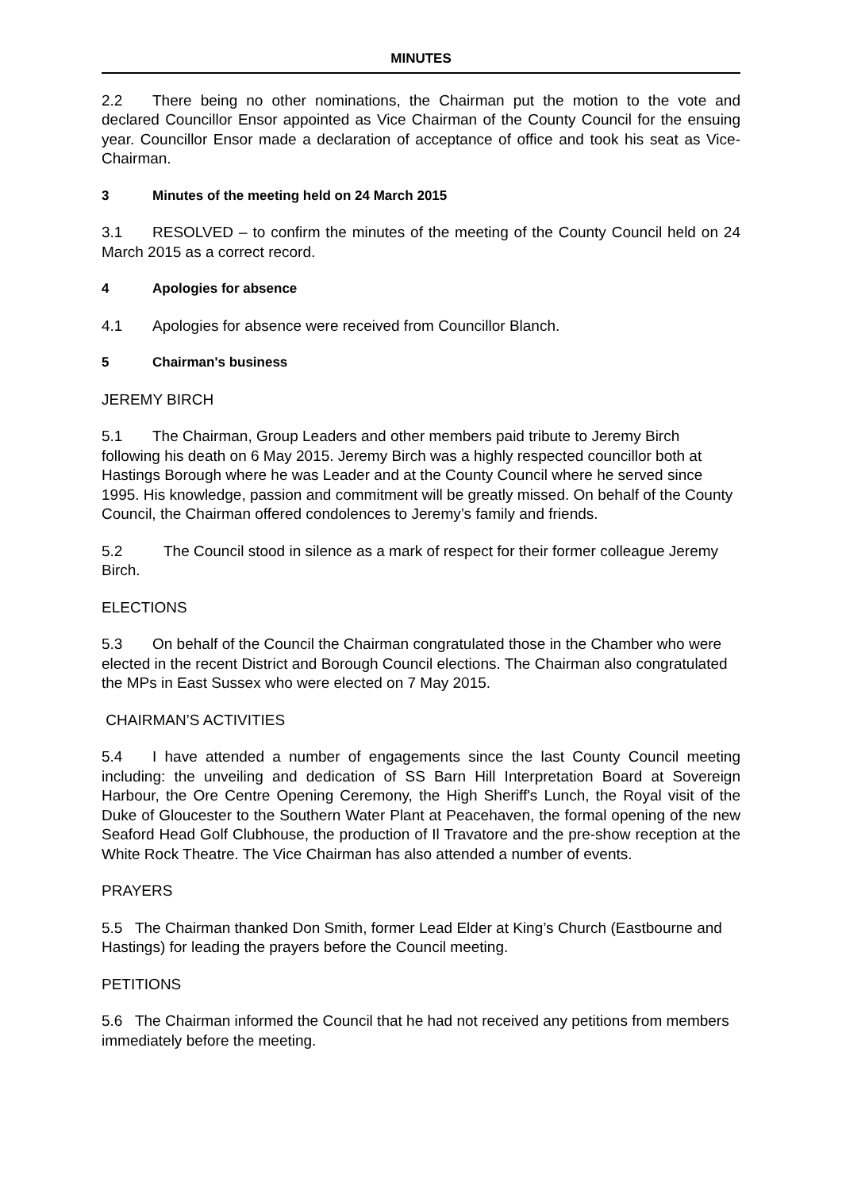MINUTES
2.2 There being no other nominations, the Chairman put the motion to the vote and declared Councillor Ensor appointed as Vice Chairman of the County Council for the ensuing year. Councillor Ensor made a declaration of acceptance of office and took his seat as Vice-Chairman.
3 Minutes of the meeting held on 24 March 2015
3.1 RESOLVED – to confirm the minutes of the meeting of the County Council held on 24 March 2015 as a correct record.
4 Apologies for absence
4.1 Apologies for absence were received from Councillor Blanch.
5 Chairman's business
JEREMY BIRCH
5.1 The Chairman, Group Leaders and other members paid tribute to Jeremy Birch following his death on 6 May 2015. Jeremy Birch was a highly respected councillor both at Hastings Borough where he was Leader and at the County Council where he served since 1995. His knowledge, passion and commitment will be greatly missed. On behalf of the County Council, the Chairman offered condolences to Jeremy’s family and friends.
5.2 The Council stood in silence as a mark of respect for their former colleague Jeremy Birch.
ELECTIONS
5.3 On behalf of the Council the Chairman congratulated those in the Chamber who were elected in the recent District and Borough Council elections. The Chairman also congratulated the MPs in East Sussex who were elected on 7 May 2015.
CHAIRMAN’S ACTIVITIES
5.4 I have attended a number of engagements since the last County Council meeting including: the unveiling and dedication of SS Barn Hill Interpretation Board at Sovereign Harbour, the Ore Centre Opening Ceremony, the High Sheriff's Lunch, the Royal visit of the Duke of Gloucester to the Southern Water Plant at Peacehaven, the formal opening of the new Seaford Head Golf Clubhouse, the production of Il Travatore and the pre-show reception at the White Rock Theatre. The Vice Chairman has also attended a number of events.
PRAYERS
5.5 The Chairman thanked Don Smith, former Lead Elder at King’s Church (Eastbourne and Hastings) for leading the prayers before the Council meeting.
PETITIONS
5.6 The Chairman informed the Council that he had not received any petitions from members immediately before the meeting.